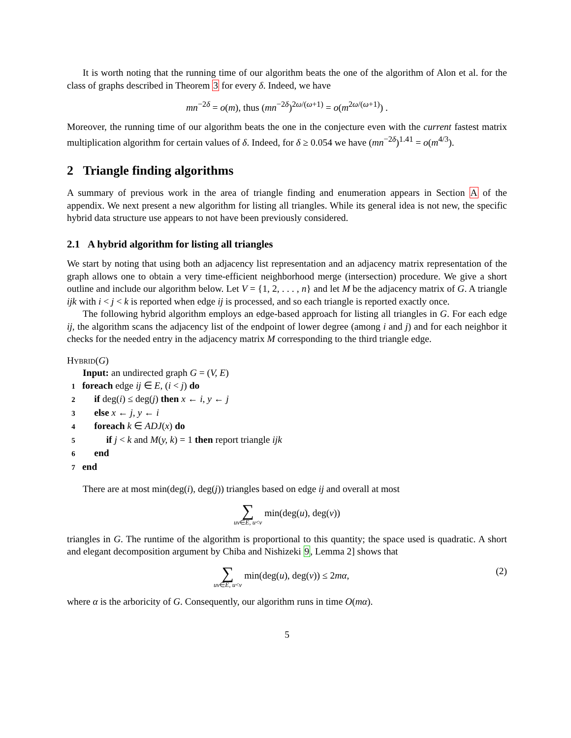It is worth noting that the running time of our algorithm beats the one of the algorithm of Alon et al. for the class of graphs described in Theorem 3 for every δ. Indeed, we have
mn<sup>−2δ</sup> = o(m), thus (mn<sup>−2δ</sup>)<sup>2ω/(ω+1)</sup> = o(m<sup>2ω/(ω+1)</sup>) .
Moreover, the running time of our algorithm beats the one in the conjecture even with the current fastest matrix multiplication algorithm for certain values of δ. Indeed, for δ ≥ 0.054 we have (mn<sup>−2δ</sup>)<sup>1.41</sup> = o(m<sup>4/3</sup>).
2 Triangle finding algorithms
A summary of previous work in the area of triangle finding and enumeration appears in Section A of the appendix. We next present a new algorithm for listing all triangles. While its general idea is not new, the specific hybrid data structure use appears to not have been previously considered.
2.1 A hybrid algorithm for listing all triangles
We start by noting that using both an adjacency list representation and an adjacency matrix representation of the graph allows one to obtain a very time-efficient neighborhood merge (intersection) procedure. We give a short outline and include our algorithm below. Let V = {1, 2, . . . , n} and let M be the adjacency matrix of G. A triangle ijk with i < j < k is reported when edge ij is processed, and so each triangle is reported exactly once.
The following hybrid algorithm employs an edge-based approach for listing all triangles in G. For each edge ij, the algorithm scans the adjacency list of the endpoint of lower degree (among i and j) and for each neighbor it checks for the needed entry in the adjacency matrix M corresponding to the third triangle edge.
Hybrid(G)
Input: an undirected graph G = (V, E)
1 foreach edge ij ∈ E, (i < j) do
2 if deg(i) ≤ deg(j) then x ← i, y ← j
3 else x ← j, y ← i
4 foreach k ∈ ADJ(x) do
5 if j < k and M(y, k) = 1 then report triangle ijk
6 end
7 end
There are at most min(deg(i), deg(j)) triangles based on edge ij and overall at most
∑ uv∈E, u<v min(deg(u), deg(v))
triangles in G. The runtime of the algorithm is proportional to this quantity; the space used is quadratic. A short and elegant decomposition argument by Chiba and Nishizeki 9, Lemma 2] shows that
(2) ∑ uv∈E, u<v min(deg(u), deg(v)) ≤ 2mα,
where α is the arboricity of G. Consequently, our algorithm runs in time O(mα).
5